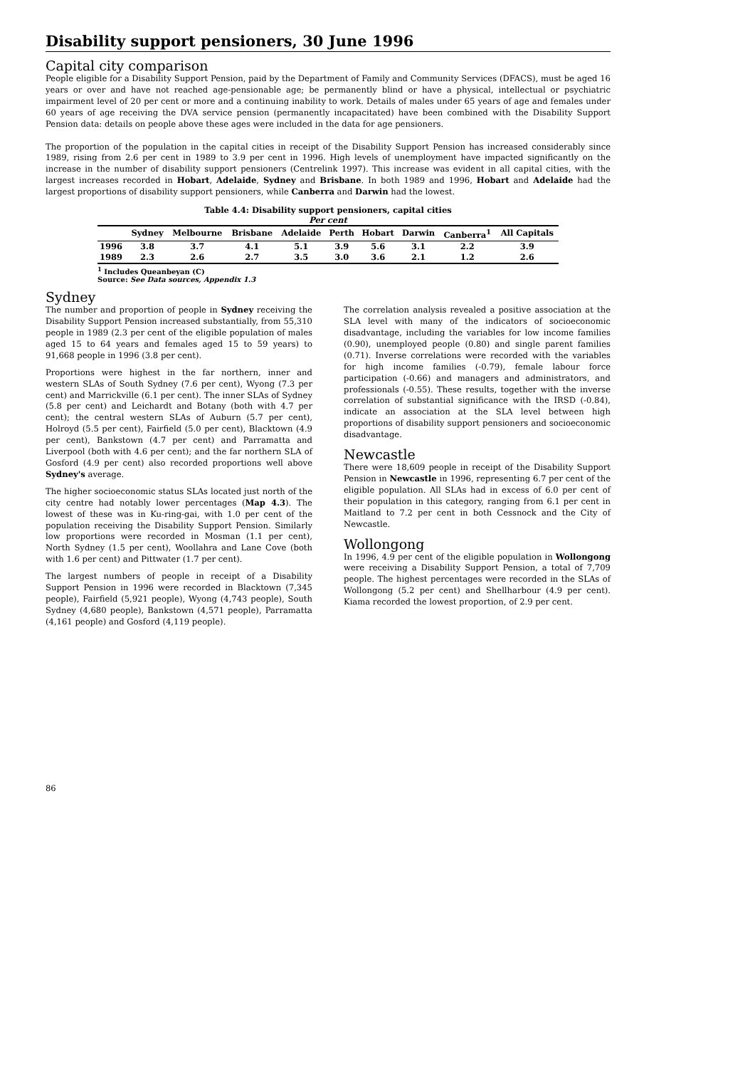Disability support pensioners, 30 June 1996
Capital city comparison
People eligible for a Disability Support Pension, paid by the Department of Family and Community Services (DFACS), must be aged 16 years or over and have not reached age-pensionable age; be permanently blind or have a physical, intellectual or psychiatric impairment level of 20 per cent or more and a continuing inability to work. Details of males under 65 years of age and females under 60 years of age receiving the DVA service pension (permanently incapacitated) have been combined with the Disability Support Pension data: details on people above these ages were included in the data for age pensioners.
The proportion of the population in the capital cities in receipt of the Disability Support Pension has increased considerably since 1989, rising from 2.6 per cent in 1989 to 3.9 per cent in 1996. High levels of unemployment have impacted significantly on the increase in the number of disability support pensioners (Centrelink 1997). This increase was evident in all capital cities, with the largest increases recorded in Hobart, Adelaide, Sydney and Brisbane. In both 1989 and 1996, Hobart and Adelaide had the largest proportions of disability support pensioners, while Canberra and Darwin had the lowest.
Table 4.4: Disability support pensioners, capital cities
Per cent
| | Sydney | Melbourne | Brisbane | Adelaide | Perth | Hobart | Darwin | Canberra<sup>1</sup> | All Capitals |
| --- | --- | --- | --- | --- | --- | --- | --- | --- | --- |
| 1996 | 3.8 | 3.7 | 4.1 | 5.1 | 3.9 | 5.6 | 3.1 | 2.2 | 3.9 |
| 1989 | 2.3 | 2.6 | 2.7 | 3.5 | 3.0 | 3.6 | 2.1 | 1.2 | 2.6 |
<sup>1</sup> Includes Queanbeyan (C)
Source: See Data sources, Appendix 1.3
Sydney
The number and proportion of people in Sydney receiving the Disability Support Pension increased substantially, from 55,310 people in 1989 (2.3 per cent of the eligible population of males aged 15 to 64 years and females aged 15 to 59 years) to 91,668 people in 1996 (3.8 per cent).
Proportions were highest in the far northern, inner and western SLAs of South Sydney (7.6 per cent), Wyong (7.3 per cent) and Marrickville (6.1 per cent). The inner SLAs of Sydney (5.8 per cent) and Leichardt and Botany (both with 4.7 per cent); the central western SLAs of Auburn (5.7 per cent), Holroyd (5.5 per cent), Fairfield (5.0 per cent), Blacktown (4.9 per cent), Bankstown (4.7 per cent) and Parramatta and Liverpool (both with 4.6 per cent); and the far northern SLA of Gosford (4.9 per cent) also recorded proportions well above Sydney's average.
The higher socioeconomic status SLAs located just north of the city centre had notably lower percentages (Map 4.3). The lowest of these was in Ku-ring-gai, with 1.0 per cent of the population receiving the Disability Support Pension. Similarly low proportions were recorded in Mosman (1.1 per cent), North Sydney (1.5 per cent), Woollahra and Lane Cove (both with 1.6 per cent) and Pittwater (1.7 per cent).
The largest numbers of people in receipt of a Disability Support Pension in 1996 were recorded in Blacktown (7,345 people), Fairfield (5,921 people), Wyong (4,743 people), South Sydney (4,680 people), Bankstown (4,571 people), Parramatta (4,161 people) and Gosford (4,119 people).
The correlation analysis revealed a positive association at the SLA level with many of the indicators of socioeconomic disadvantage, including the variables for low income families (0.90), unemployed people (0.80) and single parent families (0.71). Inverse correlations were recorded with the variables for high income families (-0.79), female labour force participation (-0.66) and managers and administrators, and professionals (-0.55). These results, together with the inverse correlation of substantial significance with the IRSD (-0.84), indicate an association at the SLA level between high proportions of disability support pensioners and socioeconomic disadvantage.
Newcastle
There were 18,609 people in receipt of the Disability Support Pension in Newcastle in 1996, representing 6.7 per cent of the eligible population. All SLAs had in excess of 6.0 per cent of their population in this category, ranging from 6.1 per cent in Maitland to 7.2 per cent in both Cessnock and the City of Newcastle.
Wollongong
In 1996, 4.9 per cent of the eligible population in Wollongong were receiving a Disability Support Pension, a total of 7,709 people. The highest percentages were recorded in the SLAs of Wollongong (5.2 per cent) and Shellharbour (4.9 per cent). Kiama recorded the lowest proportion, of 2.9 per cent.
86